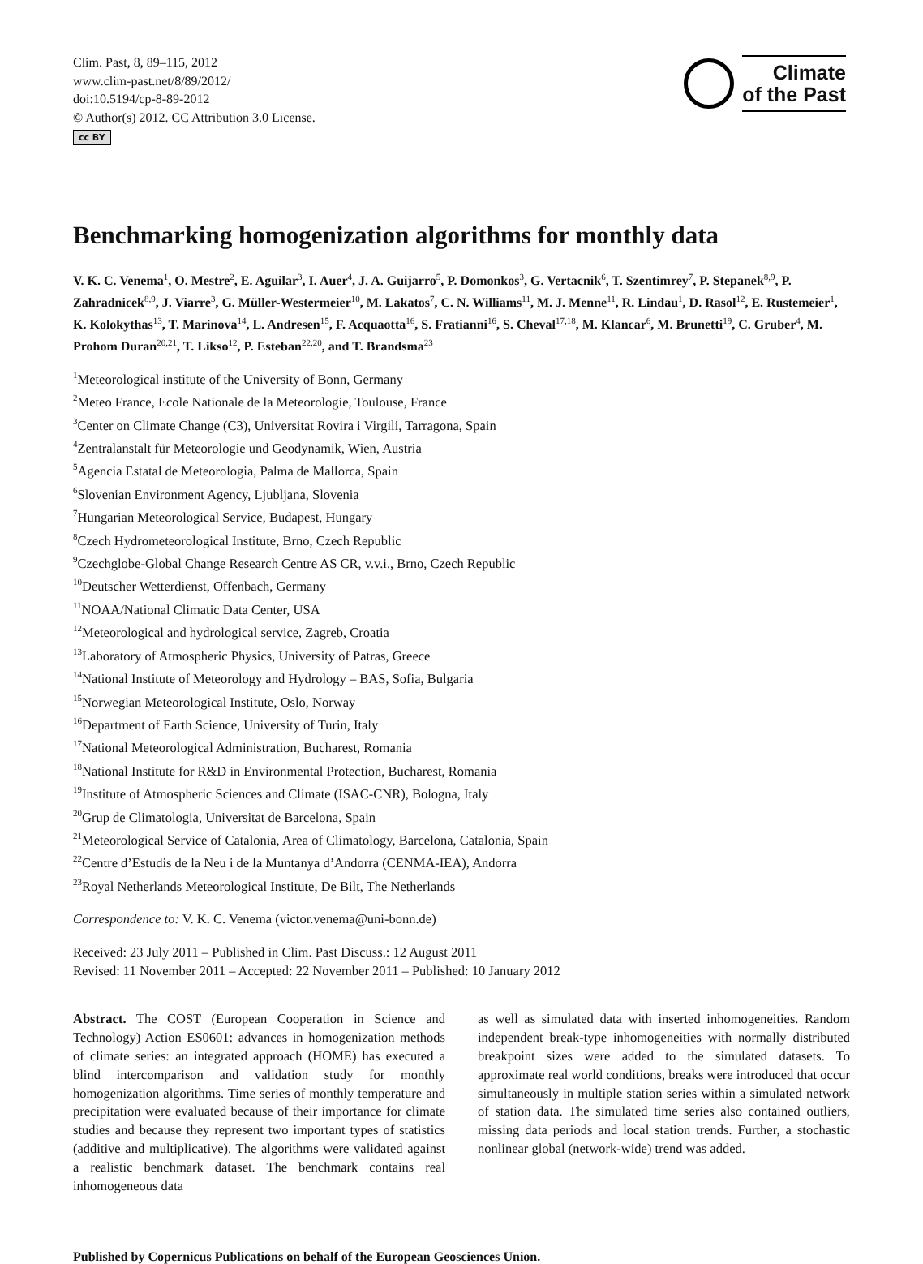Clim. Past, 8, 89–115, 2012
www.clim-past.net/8/89/2012/
doi:10.5194/cp-8-89-2012
© Author(s) 2012. CC Attribution 3.0 License.
cc BY
Climate
of the Past
Benchmarking homogenization algorithms for monthly data
V. K. C. Venema<sup>1</sup>, O. Mestre<sup>2</sup>, E. Aguilar<sup>3</sup>, I. Auer<sup>4</sup>, J. A. Guijarro<sup>5</sup>, P. Domonkos<sup>3</sup>, G. Vertacnik<sup>6</sup>, T. Szentimrey<sup>7</sup>, P. Stepanek<sup>8,9</sup>, P. Zahradnicek<sup>8,9</sup>, J. Viarre<sup>3</sup>, G. Müller-Westermeier<sup>10</sup>, M. Lakatos<sup>7</sup>, C. N. Williams<sup>11</sup>, M. J. Menne<sup>11</sup>, R. Lindau<sup>1</sup>, D. Rasol<sup>12</sup>, E. Rustemeier<sup>1</sup>, K. Kolokythas<sup>13</sup>, T. Marinova<sup>14</sup>, L. Andresen<sup>15</sup>, F. Acquaotta<sup>16</sup>, S. Fratianni<sup>16</sup>, S. Cheval<sup>17,18</sup>, M. Klancar<sup>6</sup>, M. Brunetti<sup>19</sup>, C. Gruber<sup>4</sup>, M. Prohom Duran<sup>20,21</sup>, T. Likso<sup>12</sup>, P. Esteban<sup>22,20</sup>, and T. Brandsma<sup>23</sup>
<sup>1</sup> Meteorological institute of the University of Bonn, Germany
<sup>2</sup> Meteo France, Ecole Nationale de la Meteorologie, Toulouse, France
<sup>3</sup> Center on Climate Change (C3), Universitat Rovira i Virgili, Tarragona, Spain
<sup>4</sup> Zentralanstalt für Meteorologie und Geodynamik, Wien, Austria
<sup>5</sup> Agencia Estatal de Meteorologia, Palma de Mallorca, Spain
<sup>6</sup> Slovenian Environment Agency, Ljubljana, Slovenia
<sup>7</sup> Hungarian Meteorological Service, Budapest, Hungary
<sup>8</sup> Czech Hydrometeorological Institute, Brno, Czech Republic
<sup>9</sup> Czechglobe-Global Change Research Centre AS CR, v.v.i., Brno, Czech Republic
<sup>10</sup> Deutscher Wetterdienst, Offenbach, Germany
<sup>11</sup>NOAA/National Climatic Data Center, USA
<sup>12</sup> Meteorological and hydrological service, Zagreb, Croatia
<sup>13</sup> Laboratory of Atmospheric Physics, University of Patras, Greece
<sup>14</sup> National Institute of Meteorology and Hydrology – BAS, Sofia, Bulgaria
<sup>15</sup> Norwegian Meteorological Institute, Oslo, Norway
<sup>16</sup> Department of Earth Science, University of Turin, Italy
<sup>17</sup> National Meteorological Administration, Bucharest, Romania
<sup>18</sup> National Institute for R&D in Environmental Protection, Bucharest, Romania
<sup>19</sup> Institute of Atmospheric Sciences and Climate (ISAC-CNR), Bologna, Italy
<sup>20</sup> Grup de Climatologia, Universitat de Barcelona, Spain
<sup>21</sup> Meteorological Service of Catalonia, Area of Climatology, Barcelona, Catalonia, Spain
<sup>22</sup> Centre d’Estudis de la Neu i de la Muntanya d’Andorra (CENMA-IEA), Andorra
<sup>23</sup> Royal Netherlands Meteorological Institute, De Bilt, The Netherlands
Correspondence to: V. K. C. Venema (victor.venema@uni-bonn.de)
Received: 23 July 2011 – Published in Clim. Past Discuss.: 12 August 2011
Revised: 11 November 2011 – Accepted: 22 November 2011 – Published: 10 January 2012
Abstract. The COST (European Cooperation in Science and Technology) Action ES0601: advances in homogenization methods of climate series: an integrated approach (HOME) has executed a blind intercomparison and validation study for monthly homogenization algorithms. Time series of monthly temperature and precipitation were evaluated because of their importance for climate studies and because they represent two important types of statistics (additive and multiplicative). The algorithms were validated against a realistic benchmark dataset. The benchmark contains real inhomogeneous data
as well as simulated data with inserted inhomogeneities. Random independent break-type inhomogeneities with normally distributed breakpoint sizes were added to the simulated datasets. To approximate real world conditions, breaks were introduced that occur simultaneously in multiple station series within a simulated network of station data. The simulated time series also contained outliers, missing data periods and local station trends. Further, a stochastic nonlinear global (network-wide) trend was added.
Published by Copernicus Publications on behalf of the European Geosciences Union.